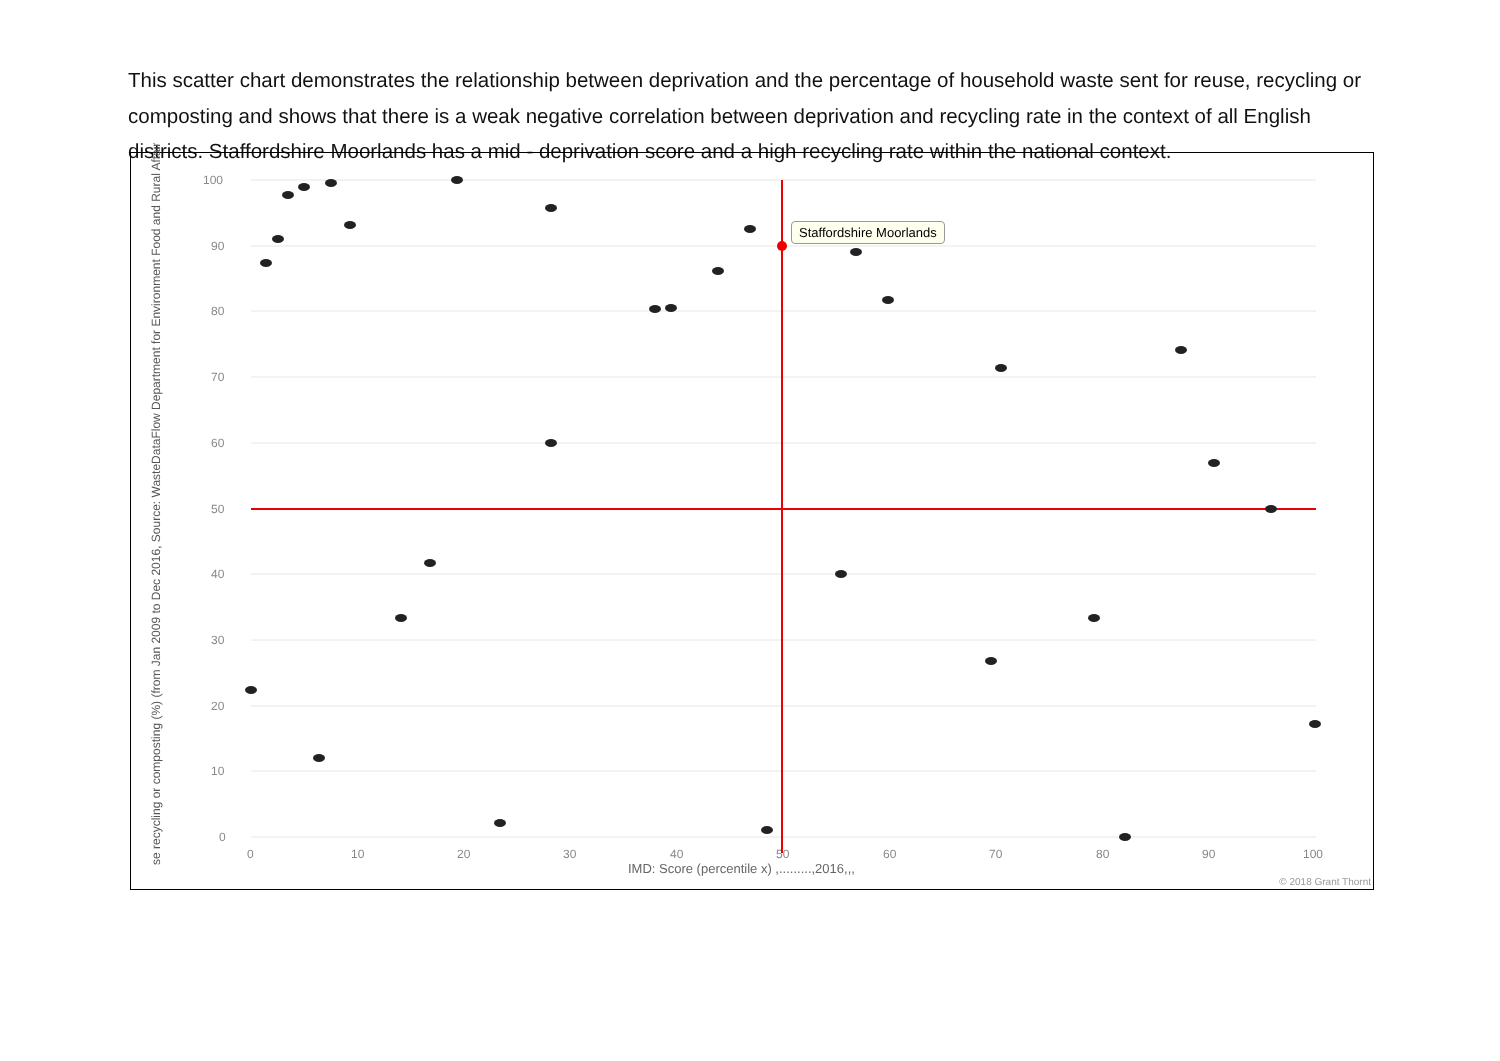This scatter chart demonstrates the relationship between deprivation and the percentage of household waste sent for reuse, recycling or composting and shows that there is a weak negative correlation between deprivation and recycling rate in the context of all English districts. Staffordshire Moorlands has a mid - deprivation score and a high recycling rate within the national context.
se recycling or composting (%) (from Jan 2009 to Dec 2016, Source: WasteDataFlow Department for Environment Food and Rural Affair
100
90
80
70
60
50
40
30
20
10
0
0
10
20
30
40
50
60
70
80
90
100
Staffordshire Moorlands
IMD: Score (percentile x) ,.........,2016,,,
© 2018 Grant Thornt